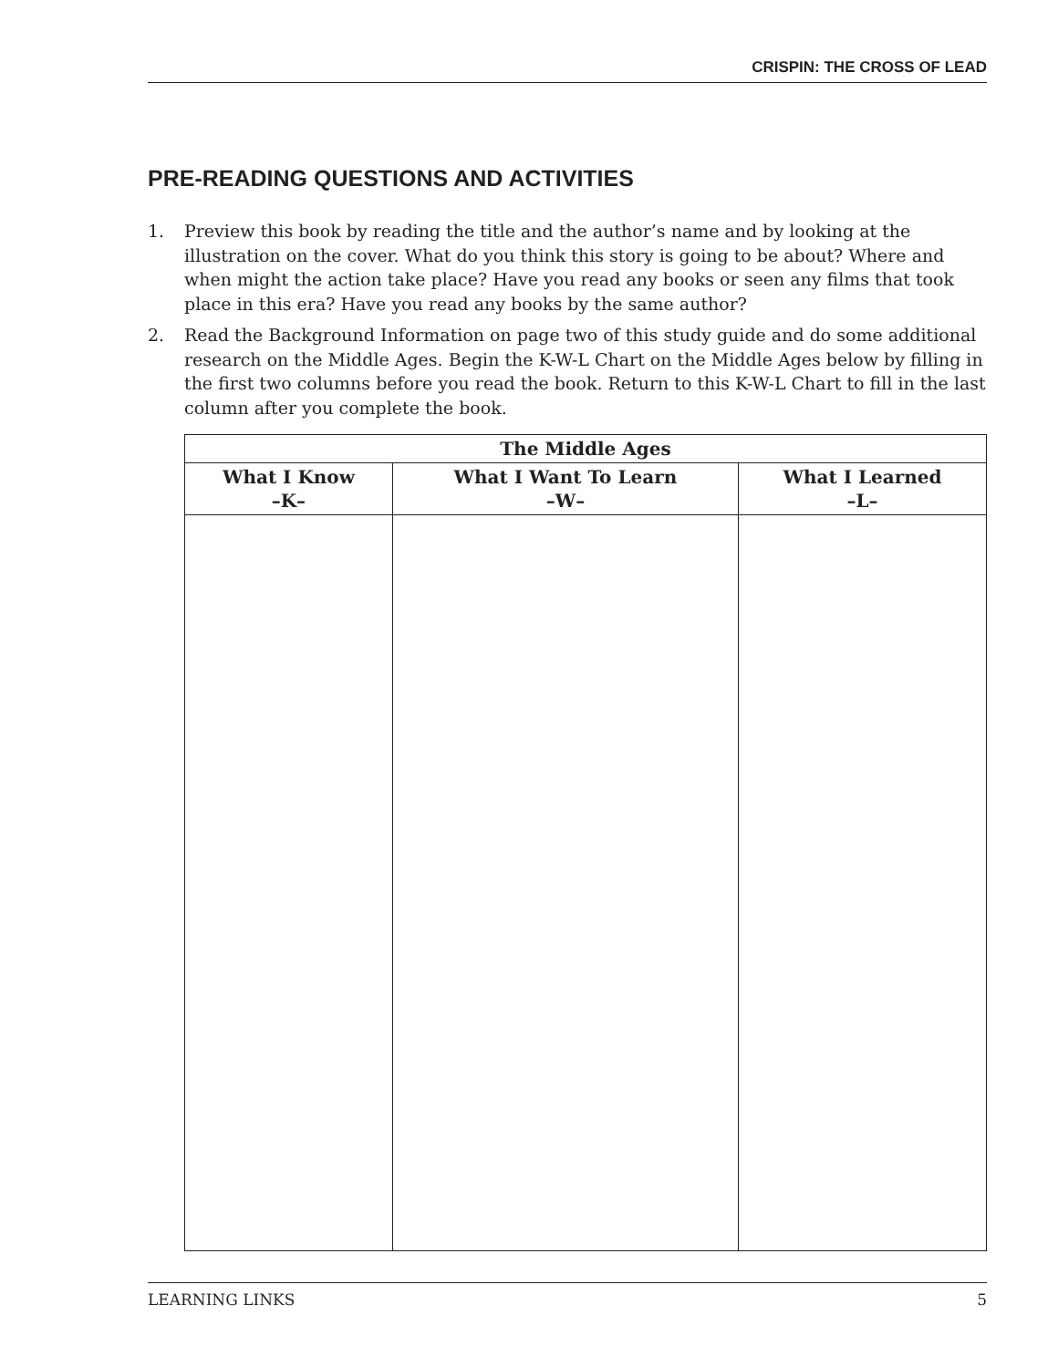CRISPIN: THE CROSS OF LEAD
PRE-READING QUESTIONS AND ACTIVITIES
1. Preview this book by reading the title and the author’s name and by looking at the illustration on the cover. What do you think this story is going to be about? Where and when might the action take place? Have you read any books or seen any films that took place in this era? Have you read any books by the same author?
2. Read the Background Information on page two of this study guide and do some additional research on the Middle Ages. Begin the K-W-L Chart on the Middle Ages below by filling in the first two columns before you read the book. Return to this K-W-L Chart to fill in the last column after you complete the book.
| The Middle Ages | | |
| --- | --- | --- |
| What I Know –K– | What I Want To Learn –W– | What I Learned –L– |
LEARNING LINKS 5